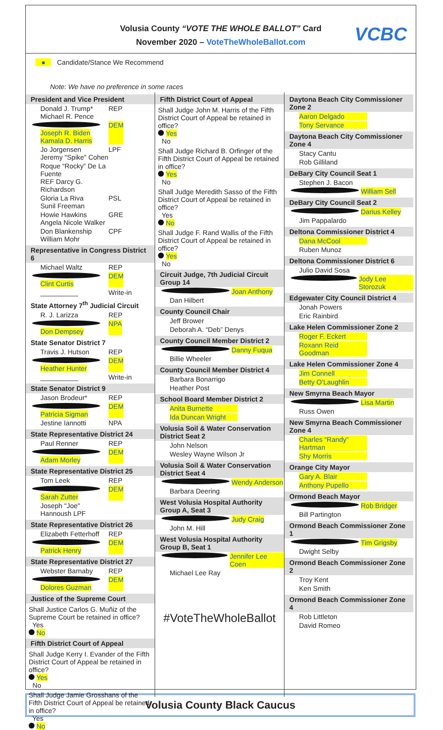Volusia County “VOTE THE WHOLE BALLOT” Card
November 2020 – VoteTheWholeBallot.com
VCBC
● Candidate/Stance We Recommend
Note: We have no preference in some races
President and Vice President
Donald J. Trump*
Michael R. Pence REP
Joseph R. Biden
Kamala D. Harris DEM
Jo Jorgensen
Jeremy "Spike" Cohen LPF
Roque “Rocky” De La Fuente
REF Darcy G. Richardson
Gloria La Riva
Sunil Freeman PSL
Howie Hawkins
Angela Nicole Walker GRE
Don Blankenship
William Mohr CPF
Representative in Congress District 6
Michael Waltz REP
Clint Curtis DEM
__________ Write-in
State Attorney 7<sup>th</sup> Judicial Circuit
R. J. Larizza REP
Don Dempsey NPA
State Senator District 7
Travis J. Hutson REP
Heather Hunter DEM
__________ Write-in
State Senator District 9
Jason Brodeur* REP
Patricia Sigman DEM
Jestine Iannotti NPA
State Representative District 24
Paul Renner REP
Adam Morley DEM
State Representative District 25
Tom Leek REP
Sarah Zutter DEM
Joseph "Joe" Hannoush LPF
State Representative District 26
Elizabeth Fetterhoff REP
Patrick Henry DEM
State Representative District 27
Webster Barnaby REP
Dolores Guzman DEM
Justice of the Supreme Court
Shall Justice Carlos G. Muñiz of the Supreme Court be retained in office?
Yes
No
Fifth District Court of Appeal
Shall Judge Kerry I. Evander of the Fifth District Court of Appeal be retained in office?
Yes
No
Shall Judge Jamie Grosshans of the Fifth District Court of Appeal be retained in office?
Yes
No
Fifth District Court of Appeal
Shall Judge John M. Harris of the Fifth District Court of Appeal be retained in office?
Yes
No
Shall Judge Richard B. Orfinger of the Fifth District Court of Appeal be retained in office?
Yes
No
Shall Judge Meredith Sasso of the Fifth District Court of Appeal be retained in office?
Yes
No
Shall Judge F. Rand Wallis of the Fifth District Court of Appeal be retained in office?
Yes
No
Circuit Judge, 7th Judicial Circuit Group 14
Joan Anthony
Dan Hilbert
County Council Chair
Jeff Brower
Deborah A. “Deb” Denys
County Council Member District 2
Danny Fuqua
Billie Wheeler
County Council Member District 4
Barbara Bonarrigo
Heather Post
School Board Member District 2
Anita Burnette
Ida Duncan Wright
Volusia Soil & Water Conservation District Seat 2
John Nelson
Wesley Wayne Wilson Jr
Volusia Soil & Water Conservation District Seat 4
Wendy Anderson
Barbara Deering
West Volusia Hospital Authority Group A, Seat 3
Judy Craig
John M. Hill
West Volusia Hospital Authority Group B, Seat 1
Jennifer Lee Coen
Michael Lee Ray
#VoteTheWholeBallot
Daytona Beach City Commissioner Zone 2
Aaron Delgado
Tony Servance
Daytona Beach City Commissioner Zone 4
Stacy Cantu
Rob Gilliland
DeBary City Council Seat 1
Stephen J. Bacon
William Sell
DeBary City Council Seat 2
Darius Kelley
Jim Pappalardo
Deltona Commissioner District 4
Dana McCool
Ruben Munoz
Deltona Commissioner District 6
Julio David Sosa
Jody Lee Storozuk
Edgewater City Council District 4
Jonah Powers
Eric Rainbird
Lake Helen Commissioner Zone 2
Roger F. Eckert
Roxann Reid Goodman
Lake Helen Commissioner Zone 4
Jim Connell
Betty O’Laughlin
New Smyrna Beach Mayor
Lisa Martin
Russ Owen
New Smyrna Beach Commissioner Zone 4
Charles “Randy” Hartman
Shy Morris
Orange City Mayor
Gary A. Blair
Anthony Pupello
Ormond Beach Mayor
Rob Bridger
Bill Partington
Ormond Beach Commissioner Zone 1
Tim Grigsby
Dwight Selby
Ormond Beach Commissioner Zone 2
Troy Kent
Ken Smith
Ormond Beach Commissioner Zone 4
Rob Littleton
David Romeo
Volusia County Black Caucus